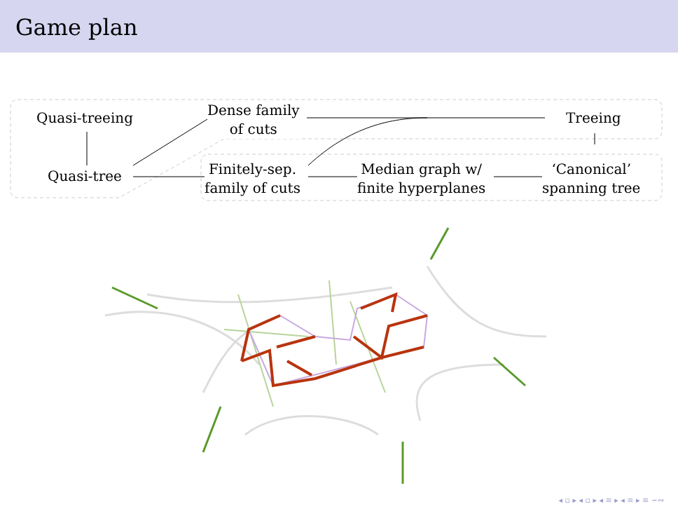Game plan
Quasi-treeing
Quasi-tree
Dense family
of cuts
Finitely-sep.
family of cuts
Median graph w/
finite hyperplanes
Treeing
‘Canonical’
spanning tree
◂ ▫ ▸ ◂ ▫ ▸ ◂ ≡ ▸ ◂ ≡ ▸ ≡ ∽∾